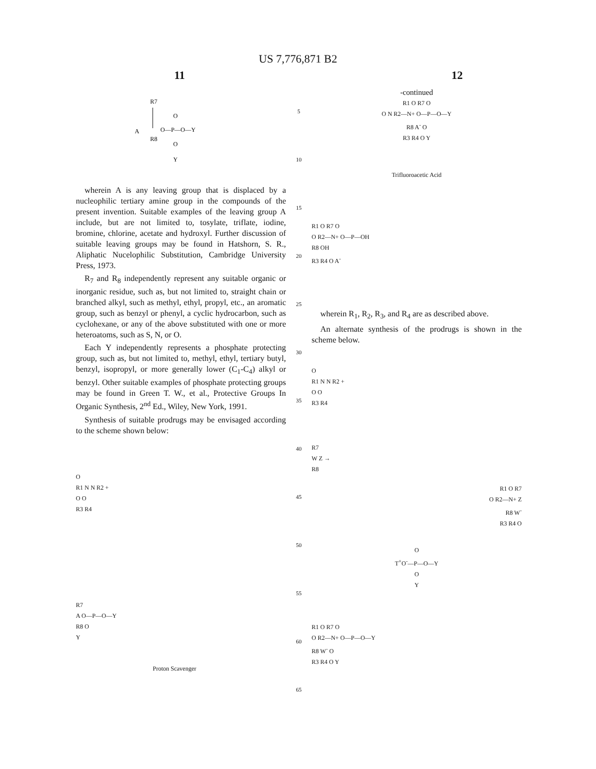US 7,776,871 B2
11 12
R7
A
R8
O—P—O—Y
O
O
Y
wherein A is any leaving group that is displaced by a nucleophilic tertiary amine group in the compounds of the present invention. Suitable examples of the leaving group A include, but are not limited to, tosylate, triflate, iodine, bromine, chlorine, acetate and hydroxyl. Further discussion of suitable leaving groups may be found in Hatshorn, S. R., Aliphatic Nucelophilic Substitution, Cambridge University Press, 1973.
R<sub>7</sub> and R<sub>8</sub> independently represent any suitable organic or inorganic residue, such as, but not limited to, straight chain or branched alkyl, such as methyl, ethyl, propyl, etc., an aromatic group, such as benzyl or phenyl, a cyclic hydrocarbon, such as cyclohexane, or any of the above substituted with one or more heteroatoms, such as S, N, or O.
Each Y independently represents a phosphate protecting group, such as, but not limited to, methyl, ethyl, tertiary butyl, benzyl, isopropyl, or more generally lower (C<sub>1</sub>-C<sub>4</sub>) alkyl or benzyl. Other suitable examples of phosphate protecting groups may be found in Green T. W., et al., Protective Groups In Organic Synthesis, 2<sup>nd</sup> Ed., Wiley, New York, 1991.
Synthesis of suitable prodrugs may be envisaged according to the scheme shown below:
O
R1 N N R2 +
O O
R3 R4
R7
A O—P—O—Y
R8 O
Y
Proton Scavenger
5
10
15
20
25
30
35
40
45
50
55
60
65
-continued
R1 O R7 O
O N R2—N+ O—P—O—Y
R8 A<sup>-</sup> O
R3 R4 O Y
Trifluoroacetic Acid
R1 O R7 O
O R2—N+ O—P—OH
R8 OH
R3 R4 O A<sup>-</sup>
wherein R<sub>1</sub>, R<sub>2</sub>, R<sub>3</sub>, and R<sub>4</sub> are as described above.
An alternate synthesis of the prodrugs is shown in the scheme below.
O
R1 N N R2 +
O O
R3 R4
R7
W Z →
R8
R1 O R7
O R2—N+ Z
R8 W<sup>-</sup>
R3 R4 O
O
T<sup>+</sup>O<sup>-</sup>—P—O—Y
O
Y
R1 O R7 O
O R2—N+ O—P—O—Y
R8 W<sup>-</sup> O
R3 R4 O Y